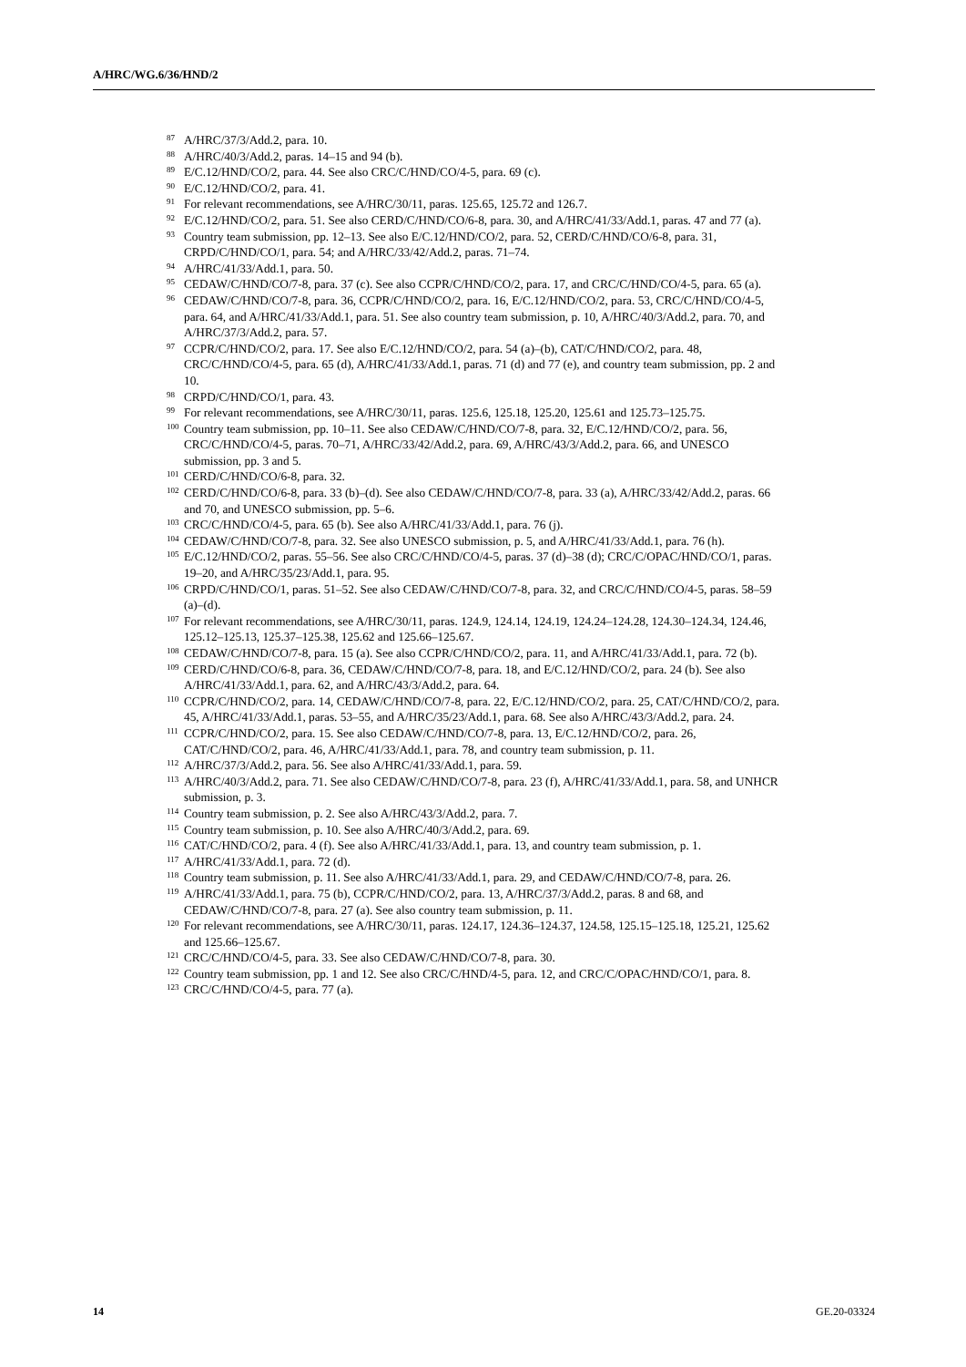A/HRC/WG.6/36/HND/2
<sup>87</sup> A/HRC/37/3/Add.2, para. 10.
<sup>88</sup> A/HRC/40/3/Add.2, paras. 14–15 and 94 (b).
<sup>89</sup> E/C.12/HND/CO/2, para. 44. See also CRC/C/HND/CO/4-5, para. 69 (c).
<sup>90</sup> E/C.12/HND/CO/2, para. 41.
<sup>91</sup> For relevant recommendations, see A/HRC/30/11, paras. 125.65, 125.72 and 126.7.
<sup>92</sup> E/C.12/HND/CO/2, para. 51. See also CERD/C/HND/CO/6-8, para. 30, and A/HRC/41/33/Add.1, paras. 47 and 77 (a).
<sup>93</sup> Country team submission, pp. 12–13. See also E/C.12/HND/CO/2, para. 52, CERD/C/HND/CO/6-8, para. 31, CRPD/C/HND/CO/1, para. 54; and A/HRC/33/42/Add.2, paras. 71–74.
<sup>94</sup> A/HRC/41/33/Add.1, para. 50.
<sup>95</sup>CEDAW/C/HND/CO/7-8, para. 37 (c). See also CCPR/C/HND/CO/2, para. 17, and CRC/C/HND/CO/4-5, para. 65 (a).
<sup>96</sup>CEDAW/C/HND/CO/7-8, para. 36, CCPR/C/HND/CO/2, para. 16, E/C.12/HND/CO/2, para. 53, CRC/C/HND/CO/4-5, para. 64, and A/HRC/41/33/Add.1, para. 51. See also country team submission, p. 10, A/HRC/40/3/Add.2, para. 70, and A/HRC/37/3/Add.2, para. 57.
<sup>97</sup>CCPR/C/HND/CO/2, para. 17. See also E/C.12/HND/CO/2, para. 54 (a)–(b), CAT/C/HND/CO/2, para. 48, CRC/C/HND/CO/4-5, para. 65 (d), A/HRC/41/33/Add.1, paras. 71 (d) and 77 (e), and country team submission, pp. 2 and 10.
<sup>98</sup>CRPD/C/HND/CO/1, para. 43.
<sup>99</sup> For relevant recommendations, see A/HRC/30/11, paras. 125.6, 125.18, 125.20, 125.61 and 125.73–125.75.
<sup>100</sup> Country team submission, pp. 10–11. See also CEDAW/C/HND/CO/7-8, para. 32, E/C.12/HND/CO/2, para. 56, CRC/C/HND/CO/4-5, paras. 70–71, A/HRC/33/42/Add.2, para. 69, A/HRC/43/3/Add.2, para. 66, and UNESCO submission, pp. 3 and 5.
<sup>101</sup>CERD/C/HND/CO/6-8, para. 32.
<sup>102</sup>CERD/C/HND/CO/6-8, para. 33 (b)–(d). See also CEDAW/C/HND/CO/7-8, para. 33 (a), A/HRC/33/42/Add.2, paras. 66 and 70, and UNESCO submission, pp. 5–6.
<sup>103</sup>CRC/C/HND/CO/4-5, para. 65 (b). See also A/HRC/41/33/Add.1, para. 76 (j).
<sup>104</sup>CEDAW/C/HND/CO/7-8, para. 32. See also UNESCO submission, p. 5, and A/HRC/41/33/Add.1, para. 76 (h).
<sup>105</sup> E/C.12/HND/CO/2, paras. 55–56. See also CRC/C/HND/CO/4-5, paras. 37 (d)–38 (d); CRC/C/OPAC/HND/CO/1, paras. 19–20, and A/HRC/35/23/Add.1, para. 95.
<sup>106</sup>CRPD/C/HND/CO/1, paras. 51–52. See also CEDAW/C/HND/CO/7-8, para. 32, and CRC/C/HND/CO/4-5, paras. 58–59 (a)–(d).
<sup>107</sup> For relevant recommendations, see A/HRC/30/11, paras. 124.9, 124.14, 124.19, 124.24–124.28, 124.30–124.34, 124.46, 125.12–125.13, 125.37–125.38, 125.62 and 125.66–125.67.
<sup>108</sup>CEDAW/C/HND/CO/7-8, para. 15 (a). See also CCPR/C/HND/CO/2, para. 11, and A/HRC/41/33/Add.1, para. 72 (b).
<sup>109</sup>CERD/C/HND/CO/6-8, para. 36, CEDAW/C/HND/CO/7-8, para. 18, and E/C.12/HND/CO/2, para. 24 (b). See also A/HRC/41/33/Add.1, para. 62, and A/HRC/43/3/Add.2, para. 64.
<sup>110</sup>CCPR/C/HND/CO/2, para. 14, CEDAW/C/HND/CO/7-8, para. 22, E/C.12/HND/CO/2, para. 25, CAT/C/HND/CO/2, para. 45, A/HRC/41/33/Add.1, paras. 53–55, and A/HRC/35/23/Add.1, para. 68. See also A/HRC/43/3/Add.2, para. 24.
<sup>111</sup>CCPR/C/HND/CO/2, para. 15. See also CEDAW/C/HND/CO/7-8, para. 13, E/C.12/HND/CO/2, para. 26, CAT/C/HND/CO/2, para. 46, A/HRC/41/33/Add.1, para. 78, and country team submission, p. 11.
<sup>112</sup> A/HRC/37/3/Add.2, para. 56. See also A/HRC/41/33/Add.1, para. 59.
<sup>113</sup> A/HRC/40/3/Add.2, para. 71. See also CEDAW/C/HND/CO/7-8, para. 23 (f), A/HRC/41/33/Add.1, para. 58, and UNHCR submission, p. 3.
<sup>114</sup> Country team submission, p. 2. See also A/HRC/43/3/Add.2, para. 7.
<sup>115</sup> Country team submission, p. 10. See also A/HRC/40/3/Add.2, para. 69.
<sup>116</sup>CAT/C/HND/CO/2, para. 4 (f). See also A/HRC/41/33/Add.1, para. 13, and country team submission, p. 1.
<sup>117</sup> A/HRC/41/33/Add.1, para. 72 (d).
<sup>118</sup> Country team submission, p. 11. See also A/HRC/41/33/Add.1, para. 29, and CEDAW/C/HND/CO/7-8, para. 26.
<sup>119</sup> A/HRC/41/33/Add.1, para. 75 (b), CCPR/C/HND/CO/2, para. 13, A/HRC/37/3/Add.2, paras. 8 and 68, and CEDAW/C/HND/CO/7-8, para. 27 (a). See also country team submission, p. 11.
<sup>120</sup> For relevant recommendations, see A/HRC/30/11, paras. 124.17, 124.36–124.37, 124.58, 125.15–125.18, 125.21, 125.62 and 125.66–125.67.
<sup>121</sup>CRC/C/HND/CO/4-5, para. 33. See also CEDAW/C/HND/CO/7-8, para. 30.
<sup>122</sup> Country team submission, pp. 1 and 12. See also CRC/C/HND/4-5, para. 12, and CRC/C/OPAC/HND/CO/1, para. 8.
<sup>123</sup>CRC/C/HND/CO/4-5, para. 77 (a).
14 GE.20-03324